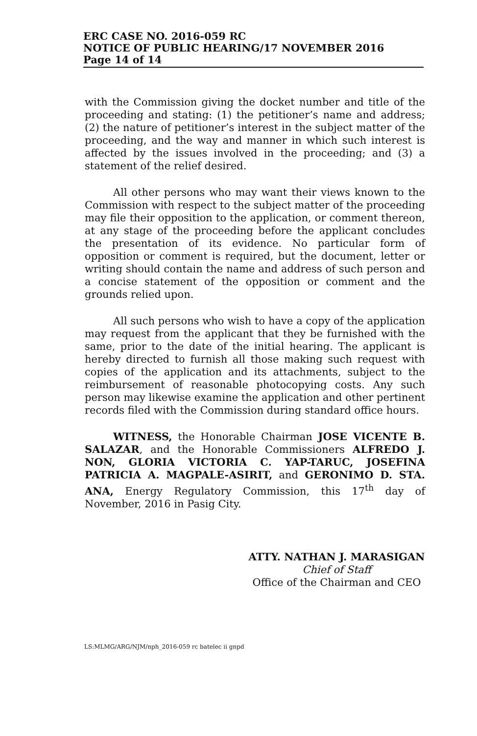ERC CASE NO. 2016-059 RC
NOTICE OF PUBLIC HEARING/17 NOVEMBER 2016
Page 14 of 14
with the Commission giving the docket number and title of the proceeding and stating: (1) the petitioner’s name and address; (2) the nature of petitioner’s interest in the subject matter of the proceeding, and the way and manner in which such interest is affected by the issues involved in the proceeding; and (3) a statement of the relief desired.
All other persons who may want their views known to the Commission with respect to the subject matter of the proceeding may file their opposition to the application, or comment thereon, at any stage of the proceeding before the applicant concludes the presentation of its evidence. No particular form of opposition or comment is required, but the document, letter or writing should contain the name and address of such person and a concise statement of the opposition or comment and the grounds relied upon.
All such persons who wish to have a copy of the application may request from the applicant that they be furnished with the same, prior to the date of the initial hearing. The applicant is hereby directed to furnish all those making such request with copies of the application and its attachments, subject to the reimbursement of reasonable photocopying costs. Any such person may likewise examine the application and other pertinent records filed with the Commission during standard office hours.
WITNESS, the Honorable Chairman JOSE VICENTE B. SALAZAR, and the Honorable Commissioners ALFREDO J. NON, GLORIA VICTORIA C. YAP-TARUC, JOSEFINA PATRICIA A. MAGPALE-ASIRIT, and GERONIMO D. STA. ANA, Energy Regulatory Commission, this 17<sup>th</sup> day of November, 2016 in Pasig City.
ATTY. NATHAN J. MARASIGAN
Chief of Staff
Office of the Chairman and CEO
LS:MLMG/ARG/NJM/nph_2016-059 rc batelec ii gnpd